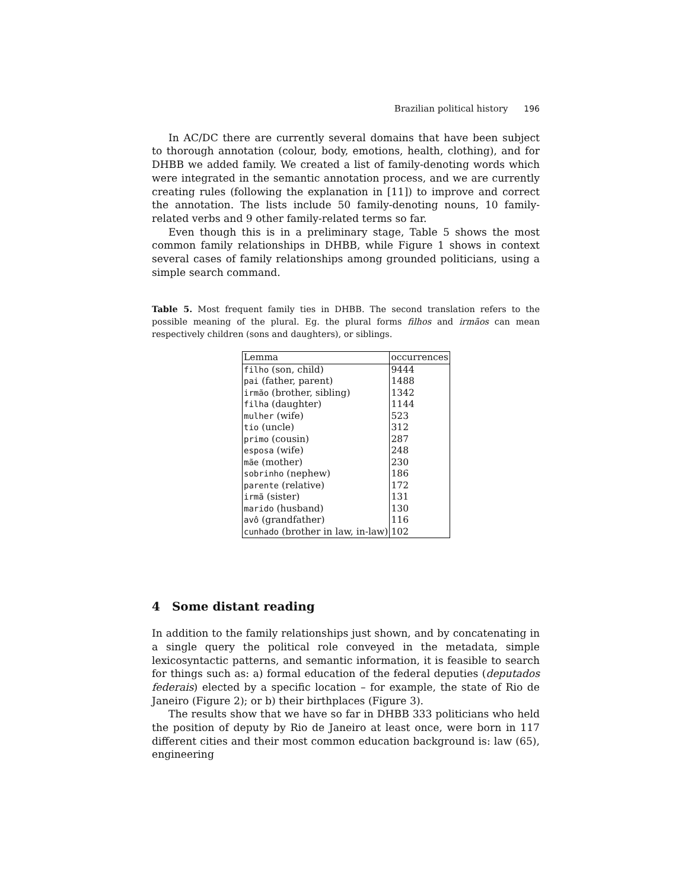Brazilian political history 196
In AC/DC there are currently several domains that have been subject to thorough annotation (colour, body, emotions, health, clothing), and for DHBB we added family. We created a list of family-denoting words which were integrated in the semantic annotation process, and we are currently creating rules (following the explanation in [11]) to improve and correct the annotation. The lists include 50 family-denoting nouns, 10 family-related verbs and 9 other family-related terms so far.
Even though this is in a preliminary stage, Table 5 shows the most common family relationships in DHBB, while Figure 1 shows in context several cases of family relationships among grounded politicians, using a simple search command.
Table 5. Most frequent family ties in DHBB. The second translation refers to the possible meaning of the plural. Eg. the plural forms filhos and irmãos can mean respectively children (sons and daughters), or siblings.
| Lemma | occurrences |
| --- | --- |
| filho (son, child) | 9444 |
| pai (father, parent) | 1488 |
| irmão (brother, sibling) | 1342 |
| filha (daughter) | 1144 |
| mulher (wife) | 523 |
| tio (uncle) | 312 |
| primo (cousin) | 287 |
| esposa (wife) | 248 |
| mãe (mother) | 230 |
| sobrinho (nephew) | 186 |
| parente (relative) | 172 |
| irmã (sister) | 131 |
| marido (husband) | 130 |
| avô (grandfather) | 116 |
| cunhado (brother in law, in-law) | 102 |
4 Some distant reading
In addition to the family relationships just shown, and by concatenating in a single query the political role conveyed in the metadata, simple lexicosyntactic patterns, and semantic information, it is feasible to search for things such as: a) formal education of the federal deputies (deputados federais) elected by a specific location – for example, the state of Rio de Janeiro (Figure 2); or b) their birthplaces (Figure 3).
The results show that we have so far in DHBB 333 politicians who held the position of deputy by Rio de Janeiro at least once, were born in 117 different cities and their most common education background is: law (65), engineering